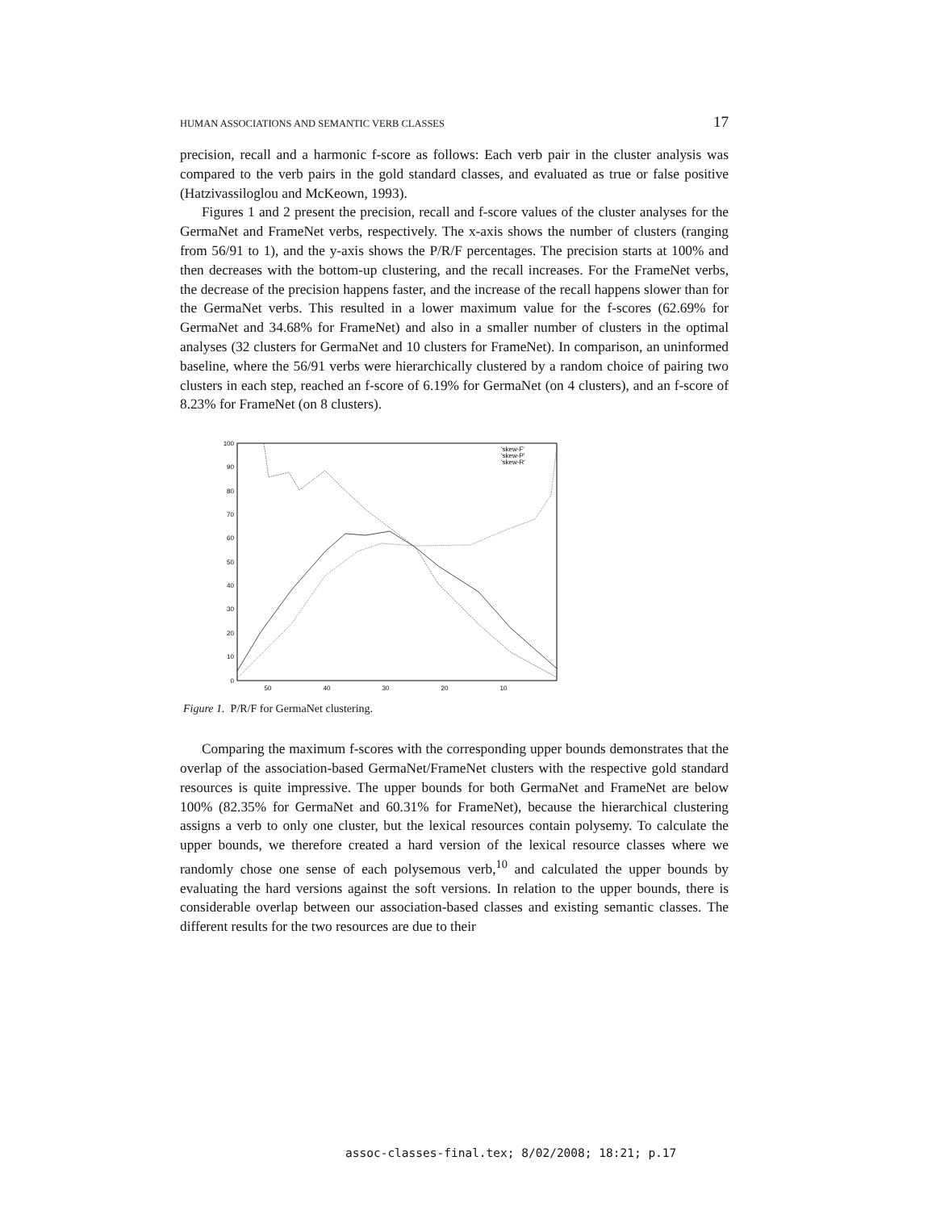HUMAN ASSOCIATIONS AND SEMANTIC VERB CLASSES 17
precision, recall and a harmonic f-score as follows: Each verb pair in the cluster analysis was compared to the verb pairs in the gold standard classes, and evaluated as true or false positive (Hatzivassiloglou and McKeown, 1993).
Figures 1 and 2 present the precision, recall and f-score values of the cluster analyses for the GermaNet and FrameNet verbs, respectively. The x-axis shows the number of clusters (ranging from 56/91 to 1), and the y-axis shows the P/R/F percentages. The precision starts at 100% and then decreases with the bottom-up clustering, and the recall increases. For the FrameNet verbs, the decrease of the precision happens faster, and the increase of the recall happens slower than for the GermaNet verbs. This resulted in a lower maximum value for the f-scores (62.69% for GermaNet and 34.68% for FrameNet) and also in a smaller number of clusters in the optimal analyses (32 clusters for GermaNet and 10 clusters for FrameNet). In comparison, an uninformed baseline, where the 56/91 verbs were hierarchically clustered by a random choice of pairing two clusters in each step, reached an f-score of 6.19% for GermaNet (on 4 clusters), and an f-score of 8.23% for FrameNet (on 8 clusters).
100
90
80
70
60
50
40
30
20
10
0
50
40
30
20
10
'skew-F'
'skew-P'
'skew-R'
Figure 1. P/R/F for GermaNet clustering.
Comparing the maximum f-scores with the corresponding upper bounds demonstrates that the overlap of the association-based GermaNet/FrameNet clusters with the respective gold standard resources is quite impressive. The upper bounds for both GermaNet and FrameNet are below 100% (82.35% for GermaNet and 60.31% for FrameNet), because the hierarchical clustering assigns a verb to only one cluster, but the lexical resources contain polysemy. To calculate the upper bounds, we therefore created a hard version of the lexical resource classes where we randomly chose one sense of each polysemous verb,<sup>10</sup> and calculated the upper bounds by evaluating the hard versions against the soft versions. In relation to the upper bounds, there is considerable overlap between our association-based classes and existing semantic classes. The different results for the two resources are due to their
assoc-classes-final.tex; 8/02/2008; 18:21; p.17